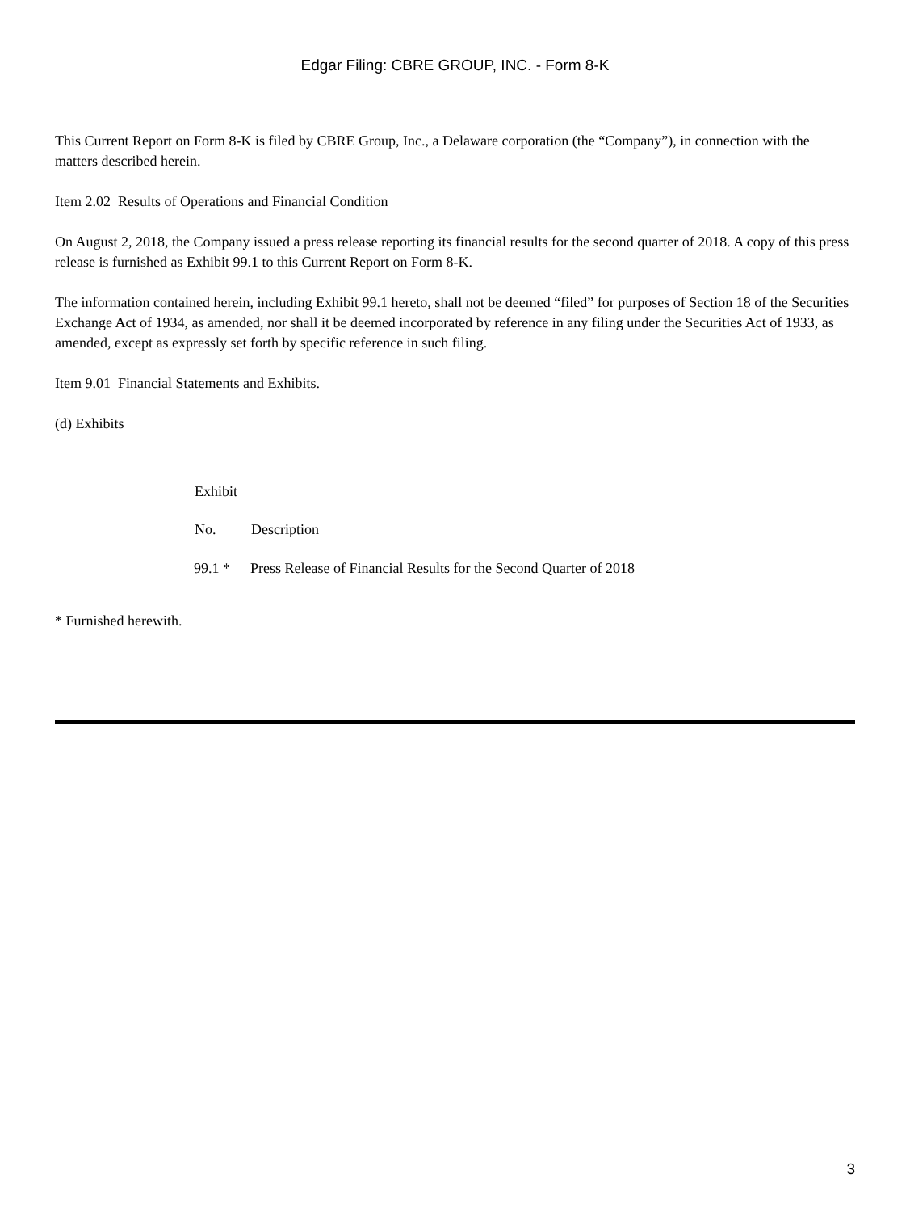Edgar Filing: CBRE GROUP, INC. - Form 8-K
This Current Report on Form 8-K is filed by CBRE Group, Inc., a Delaware corporation (the “Company”), in connection with the matters described herein.
Item 2.02 Results of Operations and Financial Condition
On August 2, 2018, the Company issued a press release reporting its financial results for the second quarter of 2018. A copy of this press release is furnished as Exhibit 99.1 to this Current Report on Form 8-K.
The information contained herein, including Exhibit 99.1 hereto, shall not be deemed “filed” for purposes of Section 18 of the Securities Exchange Act of 1934, as amended, nor shall it be deemed incorporated by reference in any filing under the Securities Act of 1933, as amended, except as expressly set forth by specific reference in such filing.
Item 9.01 Financial Statements and Exhibits.
(d) Exhibits
| Exhibit | |
| --- | --- |
| No. | Description |
| 99.1 * | Press Release of Financial Results for the Second Quarter of 2018 |
* Furnished herewith.
3